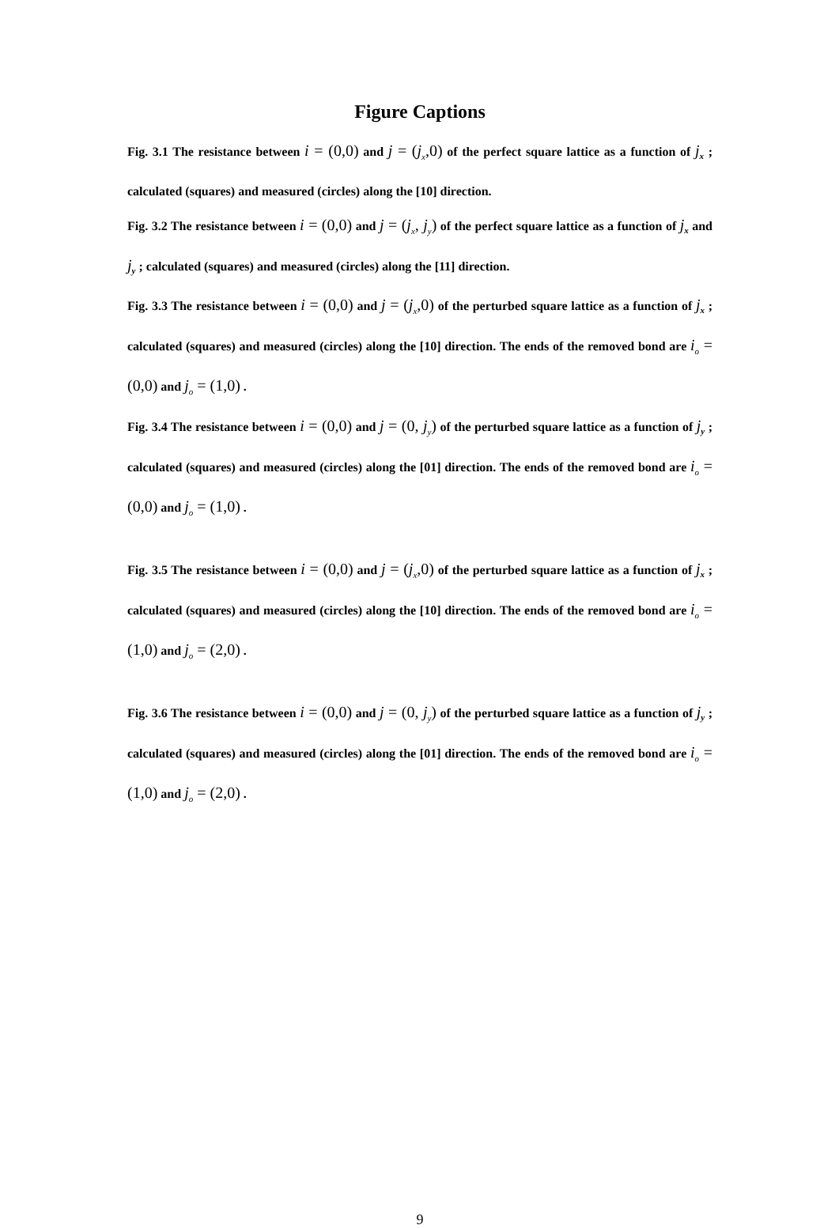Figure Captions
Fig. 3.1 The resistance between i = (0,0) and j = (j<sub>x</sub>,0) of the perfect square lattice as a function of j<sub>x</sub> ; calculated (squares) and measured (circles) along the [10] direction.
Fig. 3.2 The resistance between i = (0,0) and j = (j<sub>x</sub>, j<sub>y</sub>) of the perfect square lattice as a function of j<sub>x</sub> and j<sub>y</sub> ; calculated (squares) and measured (circles) along the [11] direction.
Fig. 3.3 The resistance between i = (0,0) and j = (j<sub>x</sub>,0) of the perturbed square lattice as a function of j<sub>x</sub> ; calculated (squares) and measured (circles) along the [10] direction. The ends of the removed bond are i<sub>o</sub> = (0,0) and j<sub>o</sub> = (1,0) .
Fig. 3.4 The resistance between i = (0,0) and j = (0, j<sub>y</sub>) of the perturbed square lattice as a function of j<sub>y</sub> ; calculated (squares) and measured (circles) along the [01] direction. The ends of the removed bond are i<sub>o</sub> = (0,0) and j<sub>o</sub> = (1,0) .
Fig. 3.5 The resistance between i = (0,0) and j = (j<sub>x</sub>,0) of the perturbed square lattice as a function of j<sub>x</sub> ; calculated (squares) and measured (circles) along the [10] direction. The ends of the removed bond are i<sub>o</sub> = (1,0) and j<sub>o</sub> = (2,0) .
Fig. 3.6 The resistance between i = (0,0) and j = (0, j<sub>y</sub>) of the perturbed square lattice as a function of j<sub>y</sub> ; calculated (squares) and measured (circles) along the [01] direction. The ends of the removed bond are i<sub>o</sub> = (1,0) and j<sub>o</sub> = (2,0) .
9